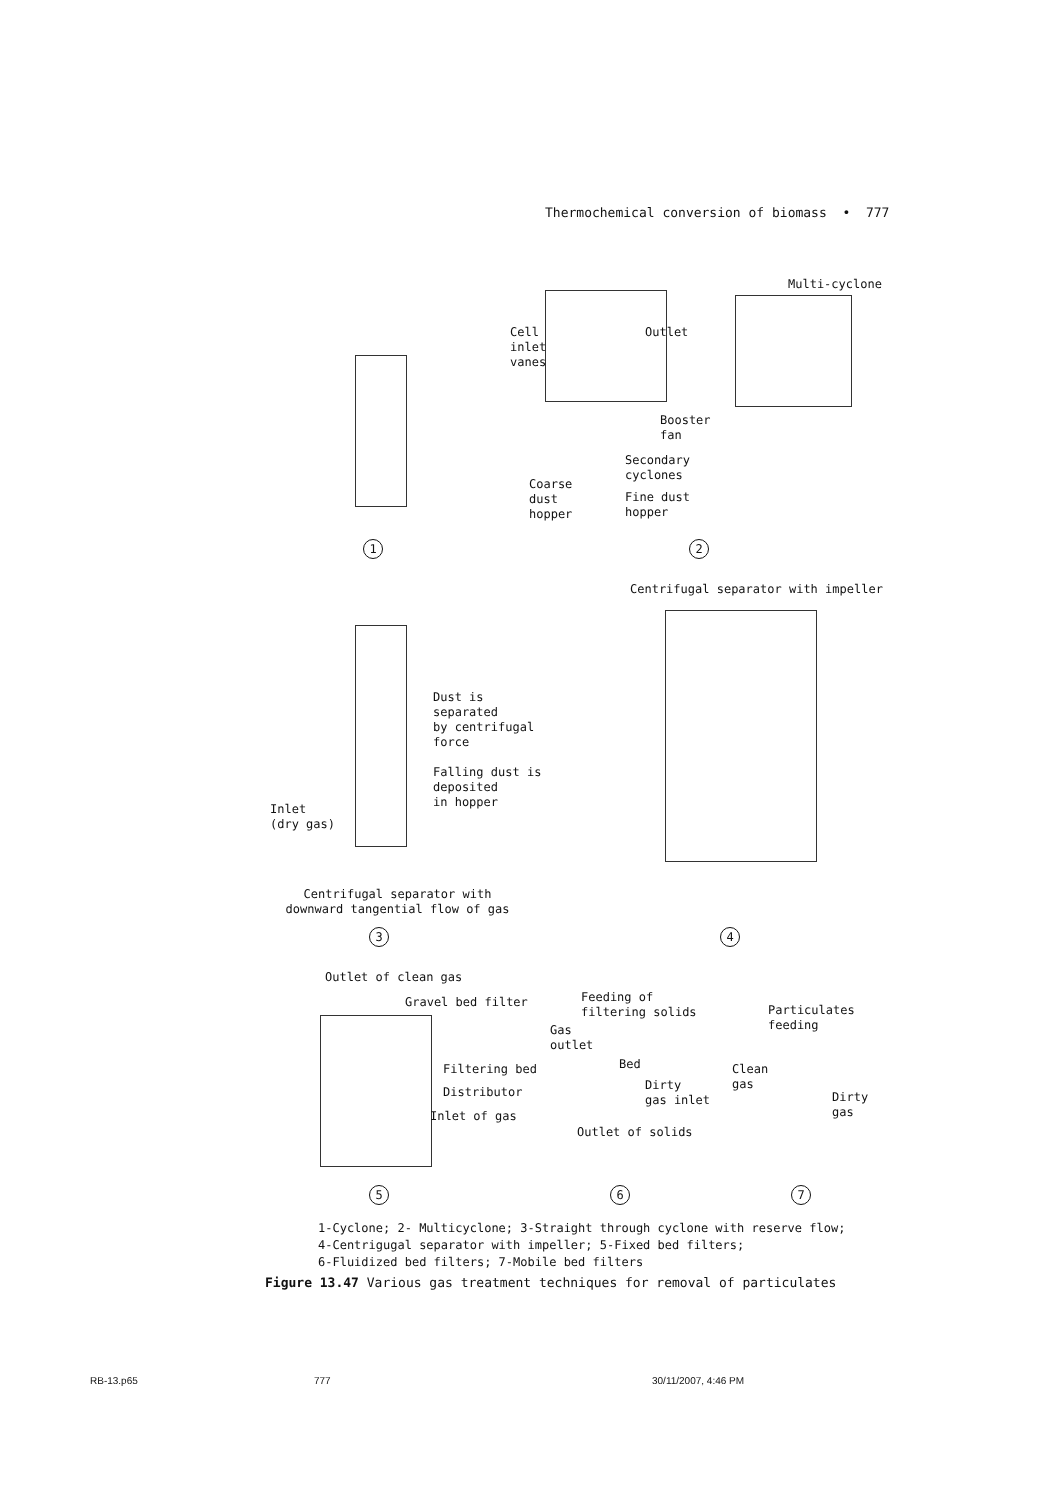Thermochemical conversion of biomass • 777
1
Cell
inlet
vanes
Outlet
Booster
fan
Secondary
cyclones
Coarse
dust
hopper
Fine dust
hopper
Multi-cyclone
2
Centrifugal separator with impeller
Dust is
separated
by centrifugal
force
Falling dust is
deposited
in hopper
Inlet
(dry gas)
Centrifugal separator with downward tangential flow of gas
3 4
Outlet of clean gas
Gravel bed filter
Filtering bed
Distributor
Inlet of gas
Feeding of
filtering solids
Gas
outlet
Bed
Dirty
gas inlet
Outlet of solids
Particulates
feeding
Clean
gas
Dirty gas
5 6 7
1-Cyclone; 2- Multicyclone; 3-Straight through cyclone with reserve flow;
4-Centrigugal separator with impeller; 5-Fixed bed filters;
6-Fluidized bed filters; 7-Mobile bed filters
Figure 13.47 Various gas treatment techniques for removal of particulates
RB-13.p65 777 30/11/2007, 4:46 PM